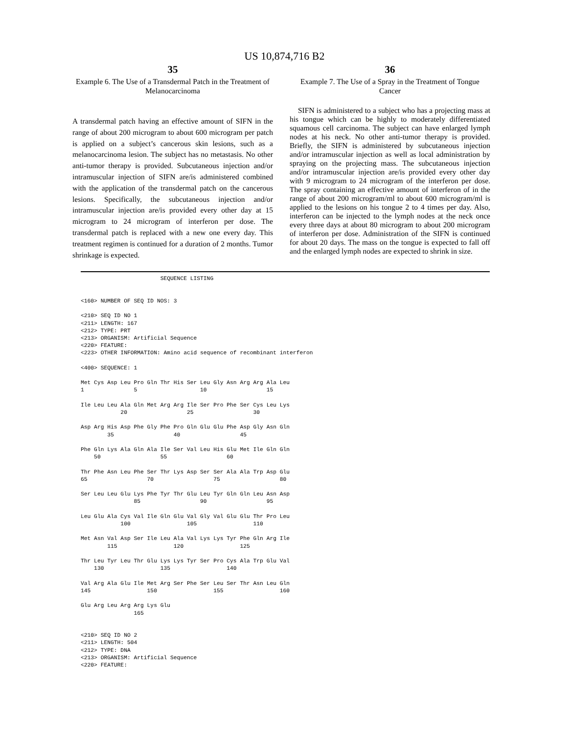US 10,874,716 B2
35
Example 6. The Use of a Transdermal Patch in the Treatment of Melanocarcinoma
A transdermal patch having an effective amount of SIFN in the range of about 200 microgram to about 600 microgram per patch is applied on a subject’s cancerous skin lesions, such as a melanocarcinoma lesion. The subject has no metastasis. No other anti-tumor therapy is provided. Subcutaneous injection and/or intramuscular injection of SIFN are/is administered combined with the application of the transdermal patch on the cancerous lesions. Specifically, the subcutaneous injection and/or intramuscular injection are/is provided every other day at 15 microgram to 24 microgram of interferon per dose. The transdermal patch is replaced with a new one every day. This treatment regimen is continued for a duration of 2 months. Tumor shrinkage is expected.
36
Example 7. The Use of a Spray in the Treatment of Tongue Cancer
SIFN is administered to a subject who has a projecting mass at his tongue which can be highly to moderately differentiated squamous cell carcinoma. The subject can have enlarged lymph nodes at his neck. No other anti-tumor therapy is provided. Briefly, the SIFN is administered by subcutaneous injection and/or intramuscular injection as well as local administration by spraying on the projecting mass. The subcutaneous injection and/or intramuscular injection are/is provided every other day with 9 microgram to 24 microgram of the interferon per dose. The spray containing an effective amount of interferon of in the range of about 200 microgram/ml to about 600 microgram/ml is applied to the lesions on his tongue 2 to 4 times per day. Also, interferon can be injected to the lymph nodes at the neck once every three days at about 80 microgram to about 200 microgram of interferon per dose. Administration of the SIFN is continued for about 20 days. The mass on the tongue is expected to fall off and the enlarged lymph nodes are expected to shrink in size.
                        SEQUENCE LISTING


<160> NUMBER OF SEQ ID NOS: 3

<210> SEQ ID NO 1
<211> LENGTH: 167
<212> TYPE: PRT
<213> ORGANISM: Artificial Sequence
<220> FEATURE:
<223> OTHER INFORMATION: Amino acid sequence of recombinant interferon

<400> SEQUENCE: 1

Met Cys Asp Leu Pro Gln Thr His Ser Leu Gly Asn Arg Arg Ala Leu
1               5                   10                  15

Ile Leu Leu Ala Gln Met Arg Arg Ile Ser Pro Phe Ser Cys Leu Lys
            20                  25                  30

Asp Arg His Asp Phe Gly Phe Pro Gln Glu Glu Phe Asp Gly Asn Gln
        35                  40                  45

Phe Gln Lys Ala Gln Ala Ile Ser Val Leu His Glu Met Ile Gln Gln
    50                  55                  60

Thr Phe Asn Leu Phe Ser Thr Lys Asp Ser Ser Ala Ala Trp Asp Glu
65                  70                  75                  80

Ser Leu Leu Glu Lys Phe Tyr Thr Glu Leu Tyr Gln Gln Leu Asn Asp
                85                  90                  95

Leu Glu Ala Cys Val Ile Gln Glu Val Gly Val Glu Glu Thr Pro Leu
            100                 105                 110

Met Asn Val Asp Ser Ile Leu Ala Val Lys Lys Tyr Phe Gln Arg Ile
        115                 120                 125

Thr Leu Tyr Leu Thr Glu Lys Lys Tyr Ser Pro Cys Ala Trp Glu Val
    130                 135                 140

Val Arg Ala Glu Ile Met Arg Ser Phe Ser Leu Ser Thr Asn Leu Gln
145                 150                 155                 160

Glu Arg Leu Arg Arg Lys Glu
                165


<210> SEQ ID NO 2
<211> LENGTH: 504
<212> TYPE: DNA
<213> ORGANISM: Artificial Sequence
<220> FEATURE: